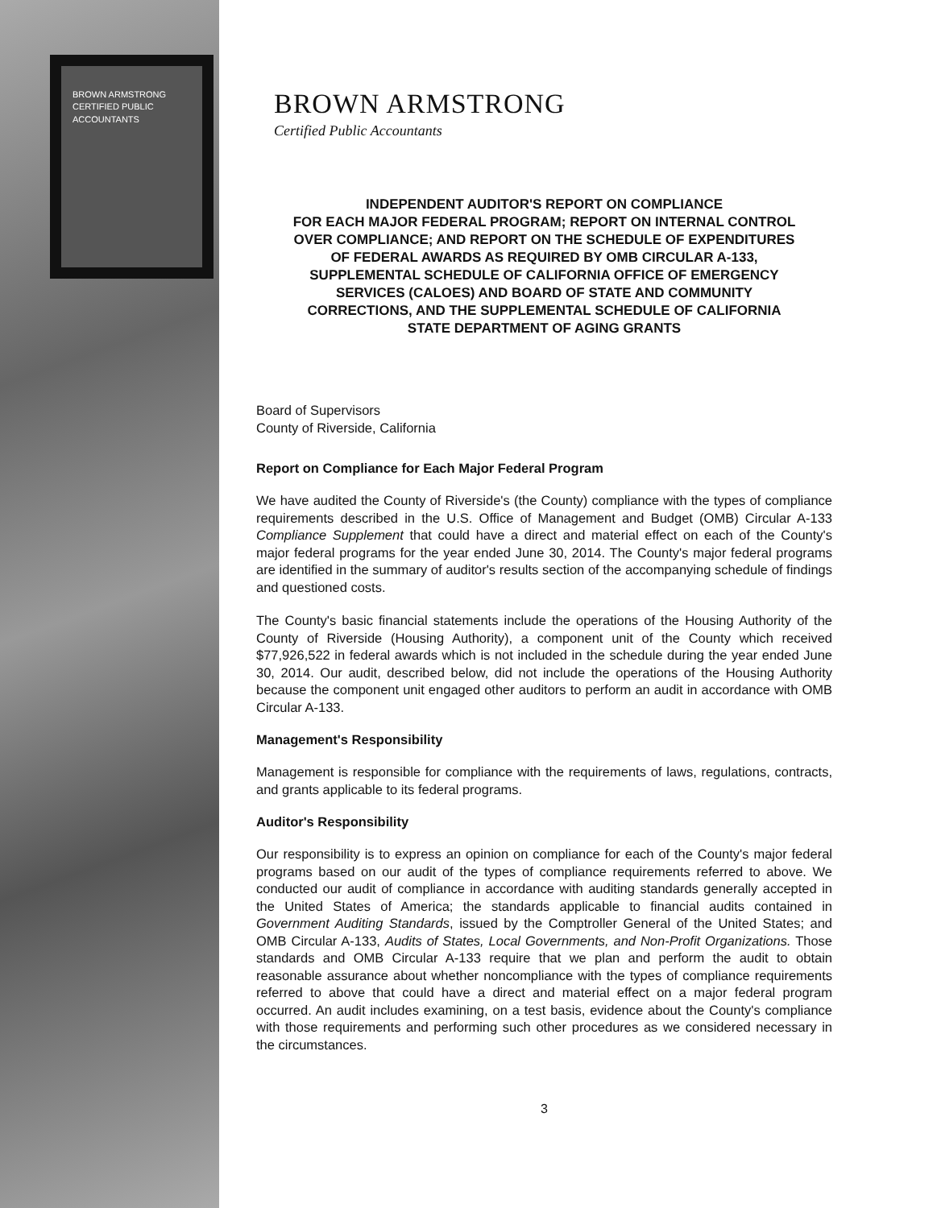BROWN ARMSTRONG
CERTIFIED PUBLIC ACCOUNTANTS
BROWN ARMSTRONG
Certified Public Accountants
INDEPENDENT AUDITOR'S REPORT ON COMPLIANCE
FOR EACH MAJOR FEDERAL PROGRAM; REPORT ON INTERNAL CONTROL
OVER COMPLIANCE; AND REPORT ON THE SCHEDULE OF EXPENDITURES
OF FEDERAL AWARDS AS REQUIRED BY OMB CIRCULAR A-133,
SUPPLEMENTAL SCHEDULE OF CALIFORNIA OFFICE OF EMERGENCY
SERVICES (CALOES) AND BOARD OF STATE AND COMMUNITY
CORRECTIONS, AND THE SUPPLEMENTAL SCHEDULE OF CALIFORNIA
STATE DEPARTMENT OF AGING GRANTS
Board of Supervisors
County of Riverside, California
Report on Compliance for Each Major Federal Program
We have audited the County of Riverside's (the County) compliance with the types of compliance requirements described in the U.S. Office of Management and Budget (OMB) Circular A-133 Compliance Supplement that could have a direct and material effect on each of the County's major federal programs for the year ended June 30, 2014. The County's major federal programs are identified in the summary of auditor's results section of the accompanying schedule of findings and questioned costs.
The County's basic financial statements include the operations of the Housing Authority of the County of Riverside (Housing Authority), a component unit of the County which received $77,926,522 in federal awards which is not included in the schedule during the year ended June 30, 2014. Our audit, described below, did not include the operations of the Housing Authority because the component unit engaged other auditors to perform an audit in accordance with OMB Circular A-133.
Management's Responsibility
Management is responsible for compliance with the requirements of laws, regulations, contracts, and grants applicable to its federal programs.
Auditor's Responsibility
Our responsibility is to express an opinion on compliance for each of the County's major federal programs based on our audit of the types of compliance requirements referred to above. We conducted our audit of compliance in accordance with auditing standards generally accepted in the United States of America; the standards applicable to financial audits contained in Government Auditing Standards, issued by the Comptroller General of the United States; and OMB Circular A-133, Audits of States, Local Governments, and Non-Profit Organizations. Those standards and OMB Circular A-133 require that we plan and perform the audit to obtain reasonable assurance about whether noncompliance with the types of compliance requirements referred to above that could have a direct and material effect on a major federal program occurred. An audit includes examining, on a test basis, evidence about the County's compliance with those requirements and performing such other procedures as we considered necessary in the circumstances.
3